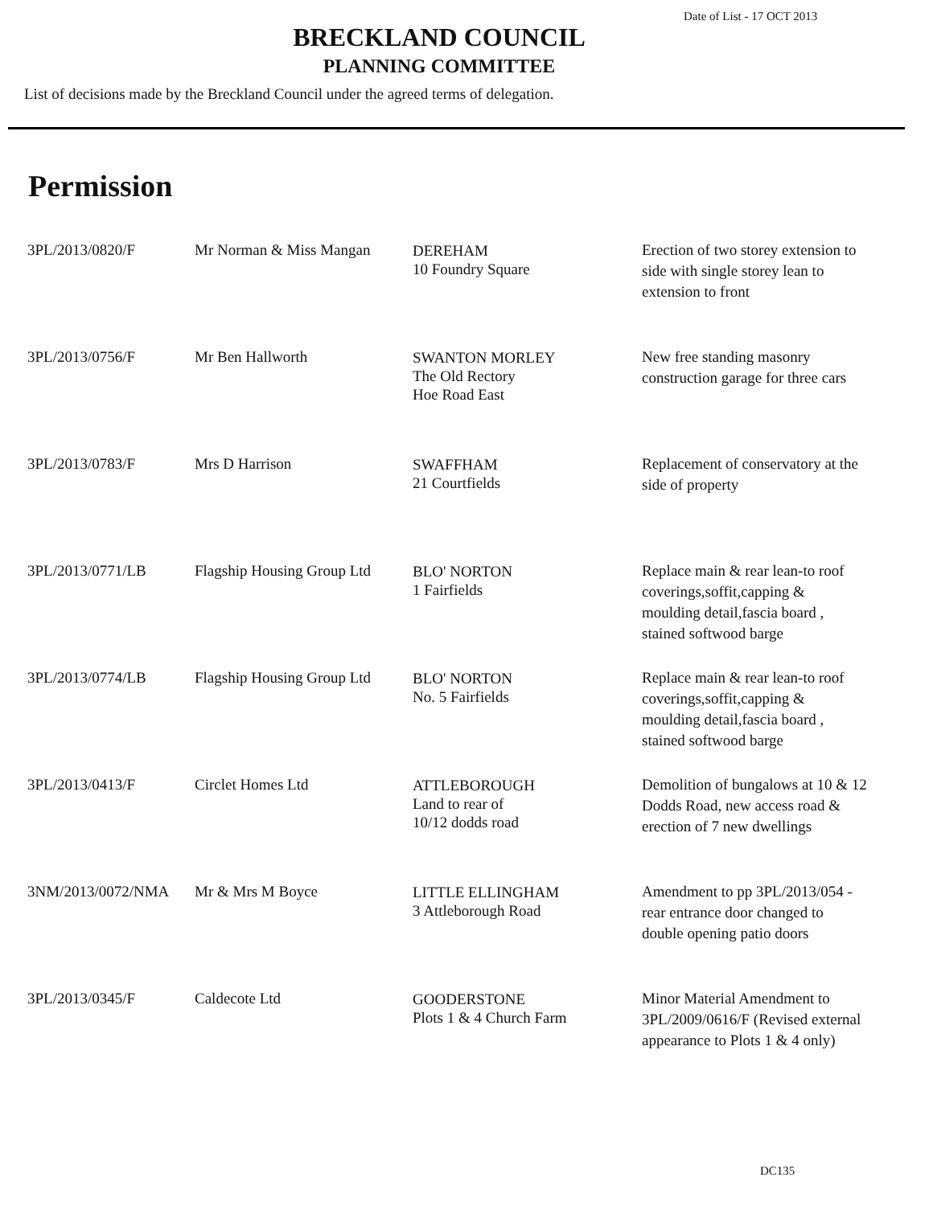Date of List - 17 OCT 2013
BRECKLAND COUNCIL
PLANNING COMMITTEE
List of decisions made by the Breckland Council under the agreed terms of delegation.
Permission
| 3PL/2013/0820/F | Mr Norman & Miss Mangan | DEREHAM 10 Foundry Square | Erection of two storey extension to side with single storey lean to extension to front |
| 3PL/2013/0756/F | Mr Ben Hallworth | SWANTON MORLEY The Old Rectory Hoe Road East | New free standing masonry construction garage for three cars |
| 3PL/2013/0783/F | Mrs D Harrison | SWAFFHAM 21 Courtfields | Replacement of conservatory at the side of property |
| 3PL/2013/0771/LB | Flagship Housing Group Ltd | BLO' NORTON 1 Fairfields | Replace main & rear lean-to roof coverings,soffit,capping & moulding detail,fascia board , stained softwood barge |
| 3PL/2013/0774/LB | Flagship Housing Group Ltd | BLO' NORTON No. 5 Fairfields | Replace main & rear lean-to roof coverings,soffit,capping & moulding detail,fascia board , stained softwood barge |
| 3PL/2013/0413/F | Circlet Homes Ltd | ATTLEBOROUGH Land to rear of 10/12 dodds road | Demolition of bungalows at 10 & 12 Dodds Road, new access road & erection of 7 new dwellings |
| 3NM/2013/0072/NMA | Mr & Mrs M Boyce | LITTLE ELLINGHAM 3 Attleborough Road | Amendment to pp 3PL/2013/054 - rear entrance door changed to double opening patio doors |
| 3PL/2013/0345/F | Caldecote Ltd | GOODERSTONE Plots 1 & 4 Church Farm | Minor Material Amendment to 3PL/2009/0616/F (Revised external appearance to Plots 1 & 4 only) |
DC135